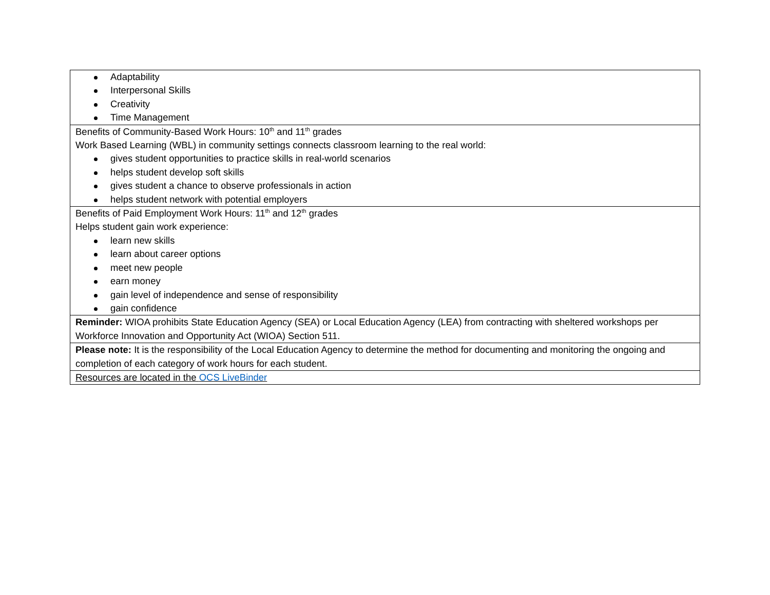| Adaptability Interpersonal Skills Creativity Time Management |
| Benefits of Community-Based Work Hours: 10<sup>th</sup> and 11<sup>th</sup> grades Work Based Learning (WBL) in community settings connects classroom learning to the real world: gives student opportunities to practice skills in real-world scenarios helps student develop soft skills gives student a chance to observe professionals in action helps student network with potential employers |
| Benefits of Paid Employment Work Hours: 11<sup>th</sup> and 12<sup>th</sup> grades Helps student gain work experience: learn new skills learn about career options meet new people earn money gain level of independence and sense of responsibility gain confidence |
| Reminder: WIOA prohibits State Education Agency (SEA) or Local Education Agency (LEA) from contracting with sheltered workshops per Workforce Innovation and Opportunity Act (WIOA) Section 511. |
| Please note: It is the responsibility of the Local Education Agency to determine the method for documenting and monitoring the ongoing and completion of each category of work hours for each student. |
| Resources are located in the OCS LiveBinder |